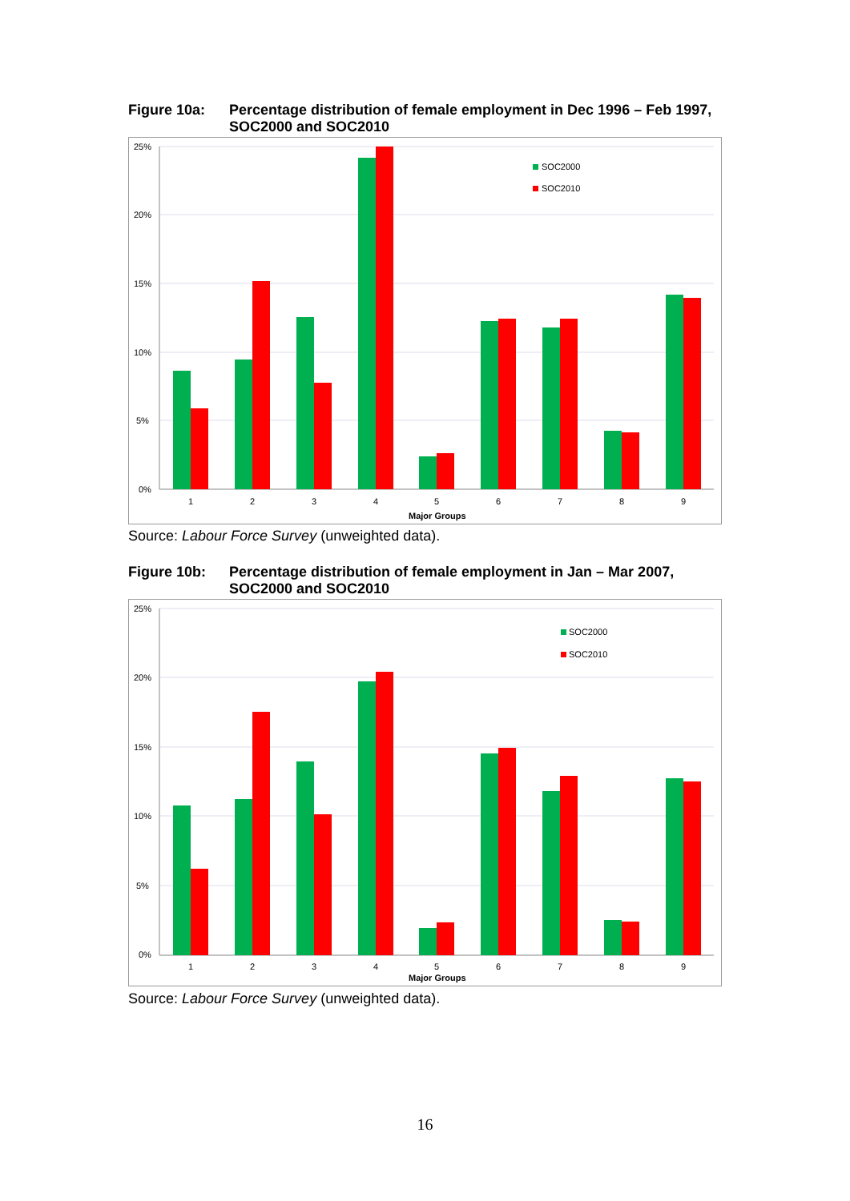Figure 10a: Percentage distribution of female employment in Dec 1996 – Feb 1997, SOC2000 and SOC2010
25%
20%
15%
10%
5%
0%
1
2
3
4
5
6
7
8
9
Major Groups
SOC2000
SOC2010
Source: Labour Force Survey (unweighted data).
Figure 10b: Percentage distribution of female employment in Jan – Mar 2007, SOC2000 and SOC2010
25%
20%
15%
10%
5%
0%
1
2
3
4
5
6
7
8
9
Major Groups
SOC2000
SOC2010
Source: Labour Force Survey (unweighted data).
16